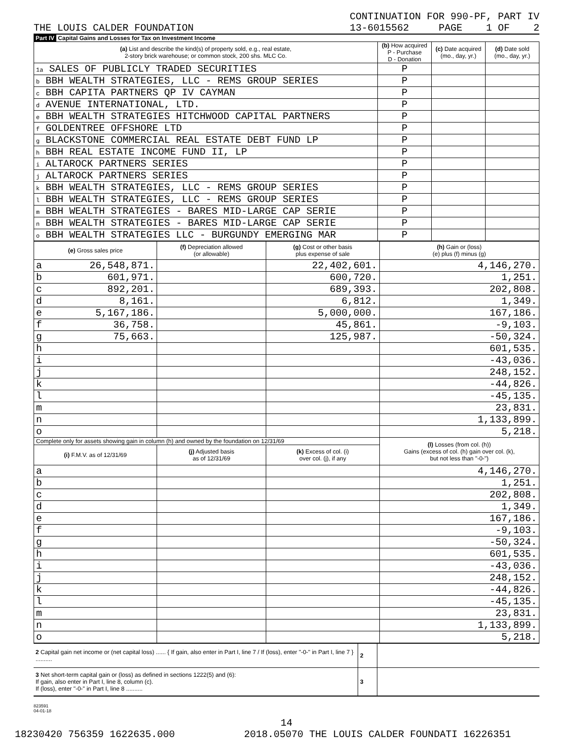CONTINUATION FOR 990-PF, PART IV
THE LOUIS CALDER FOUNDATION 13-6015562 PAGE 1 OF 2
Part IV Capital Gains and Losses for Tax on Investment Income
| (a) List and describe the kind(s) of property sold, e.g., real estate, 2-story brick warehouse; or common stock, 200 shs. MLC Co. | (b) How acquired P - Purchase D - Donation | (c) Date acquired (mo., day, yr.) | (d) Date sold (mo., day, yr.) |
| --- | --- | --- | --- |
| 1a SALES OF PUBLICLY TRADED SECURITIES | P | | |
| b BBH WEALTH STRATEGIES, LLC - REMS GROUP SERIES | P | | |
| c BBH CAPITA PARTNERS QP IV CAYMAN | P | | |
| d AVENUE INTERNATIONAL, LTD. | P | | |
| e BBH WEALTH STRATEGIES HITCHWOOD CAPITAL PARTNERS | P | | |
| f GOLDENTREE OFFSHORE LTD | P | | |
| g BLACKSTONE COMMERCIAL REAL ESTATE DEBT FUND LP | P | | |
| h BBH REAL ESTATE INCOME FUND II, LP | P | | |
| i ALTAROCK PARTNERS SERIES | P | | |
| j ALTAROCK PARTNERS SERIES | P | | |
| k BBH WEALTH STRATEGIES, LLC - REMS GROUP SERIES | P | | |
| l BBH WEALTH STRATEGIES, LLC - REMS GROUP SERIES | P | | |
| m BBH WEALTH STRATEGIES - BARES MID-LARGE CAP SERIE | P | | |
| n BBH WEALTH STRATEGIES - BARES MID-LARGE CAP SERIE | P | | |
| o BBH WEALTH STRATEGIES LLC - BURGUNDY EMERGING MAR | P | | |
| (e) Gross sales price | | (f) Depreciation allowed (or allowable) | (g) Cost or other basis plus expense of sale | (h) Gain or (loss) (e) plus (f) minus (g) |
| --- | --- | --- | --- | --- |
| a | 26,548,871. | | 22,402,601. | 4,146,270. |
| b | 601,971. | | 600,720. | 1,251. |
| c | 892,201. | | 689,393. | 202,808. |
| d | 8,161. | | 6,812. | 1,349. |
| e | 5,167,186. | | 5,000,000. | 167,186. |
| f | 36,758. | | 45,861. | -9,103. |
| g | 75,663. | | 125,987. | -50,324. |
| h | | | | 601,535. |
| i | | | | -43,036. |
| j | | | | 248,152. |
| k | | | | -44,826. |
| l | | | | -45,135. |
| m | | | | 23,831. |
| n | | | | 1,133,899. |
| o | | | | 5,218. |
| Complete only for assets showing gain in column (h) and owned by the foundation on 12/31/69 | | | | (l) Losses (from col. (h)) Gains (excess of col. (h) gain over col. (k), but not less than "-0-") |
| (i) F.M.V. as of 12/31/69 | | (j) Adjusted basis as of 12/31/69 | (k) Excess of col. (i) over col. (j), if any | |
| a | | | | 4,146,270. |
| b | | | | 1,251. |
| c | | | | 202,808. |
| d | | | | 1,349. |
| e | | | | 167,186. |
| f | | | | -9,103. |
| g | | | | -50,324. |
| h | | | | 601,535. |
| i | | | | -43,036. |
| j | | | | 248,152. |
| k | | | | -44,826. |
| l | | | | -45,135. |
| m | | | | 23,831. |
| n | | | | 1,133,899. |
| o | | | | 5,218. |
| 2 Capital gain net income or (net capital loss) ...... { If gain, also enter in Part I, line 7 / If (loss), enter "-0-" in Part I, line 7 } .......... | 2 | |
| 3 Net short-term capital gain or (loss) as defined in sections 1222(5) and (6): If gain, also enter in Part I, line 8, column (c). If (loss), enter "-0-" in Part I, line 8 .......... | 3 | |
823591
04-01-18
14
18230420 756359 1622635.000 2018.05070 THE LOUIS CALDER FOUNDATI 16226351